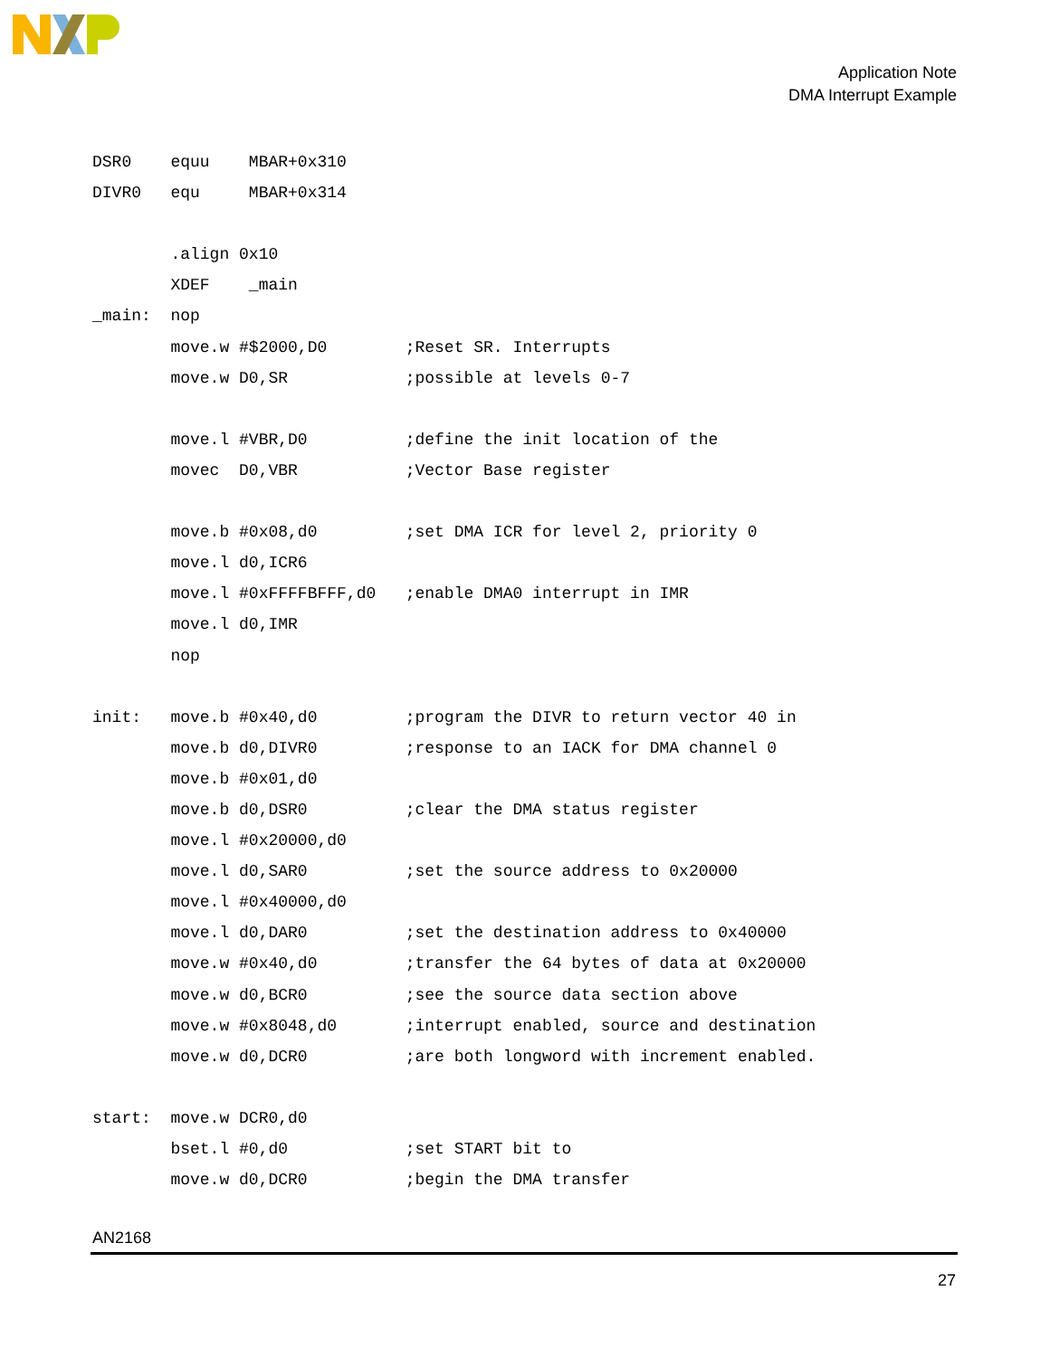Application Note
DMA Interrupt Example
DSR0    equu    MBAR+0x310
DIVR0   equ     MBAR+0x314

        .align 0x10
        XDEF    _main
_main:  nop
        move.w #$2000,D0        ;Reset SR. Interrupts
        move.w D0,SR            ;possible at levels 0-7

        move.l #VBR,D0          ;define the init location of the
        movec  D0,VBR           ;Vector Base register

        move.b #0x08,d0         ;set DMA ICR for level 2, priority 0
        move.l d0,ICR6
        move.l #0xFFFFBFFF,d0   ;enable DMA0 interrupt in IMR
        move.l d0,IMR
        nop

init:   move.b #0x40,d0         ;program the DIVR to return vector 40 in
        move.b d0,DIVR0         ;response to an IACK for DMA channel 0
        move.b #0x01,d0
        move.b d0,DSR0          ;clear the DMA status register
        move.l #0x20000,d0
        move.l d0,SAR0          ;set the source address to 0x20000
        move.l #0x40000,d0
        move.l d0,DAR0          ;set the destination address to 0x40000
        move.w #0x40,d0         ;transfer the 64 bytes of data at 0x20000
        move.w d0,BCR0          ;see the source data section above
        move.w #0x8048,d0       ;interrupt enabled, source and destination
        move.w d0,DCR0          ;are both longword with increment enabled.

start:  move.w DCR0,d0
        bset.l #0,d0            ;set START bit to
        move.w d0,DCR0          ;begin the DMA transfer
AN2168
27